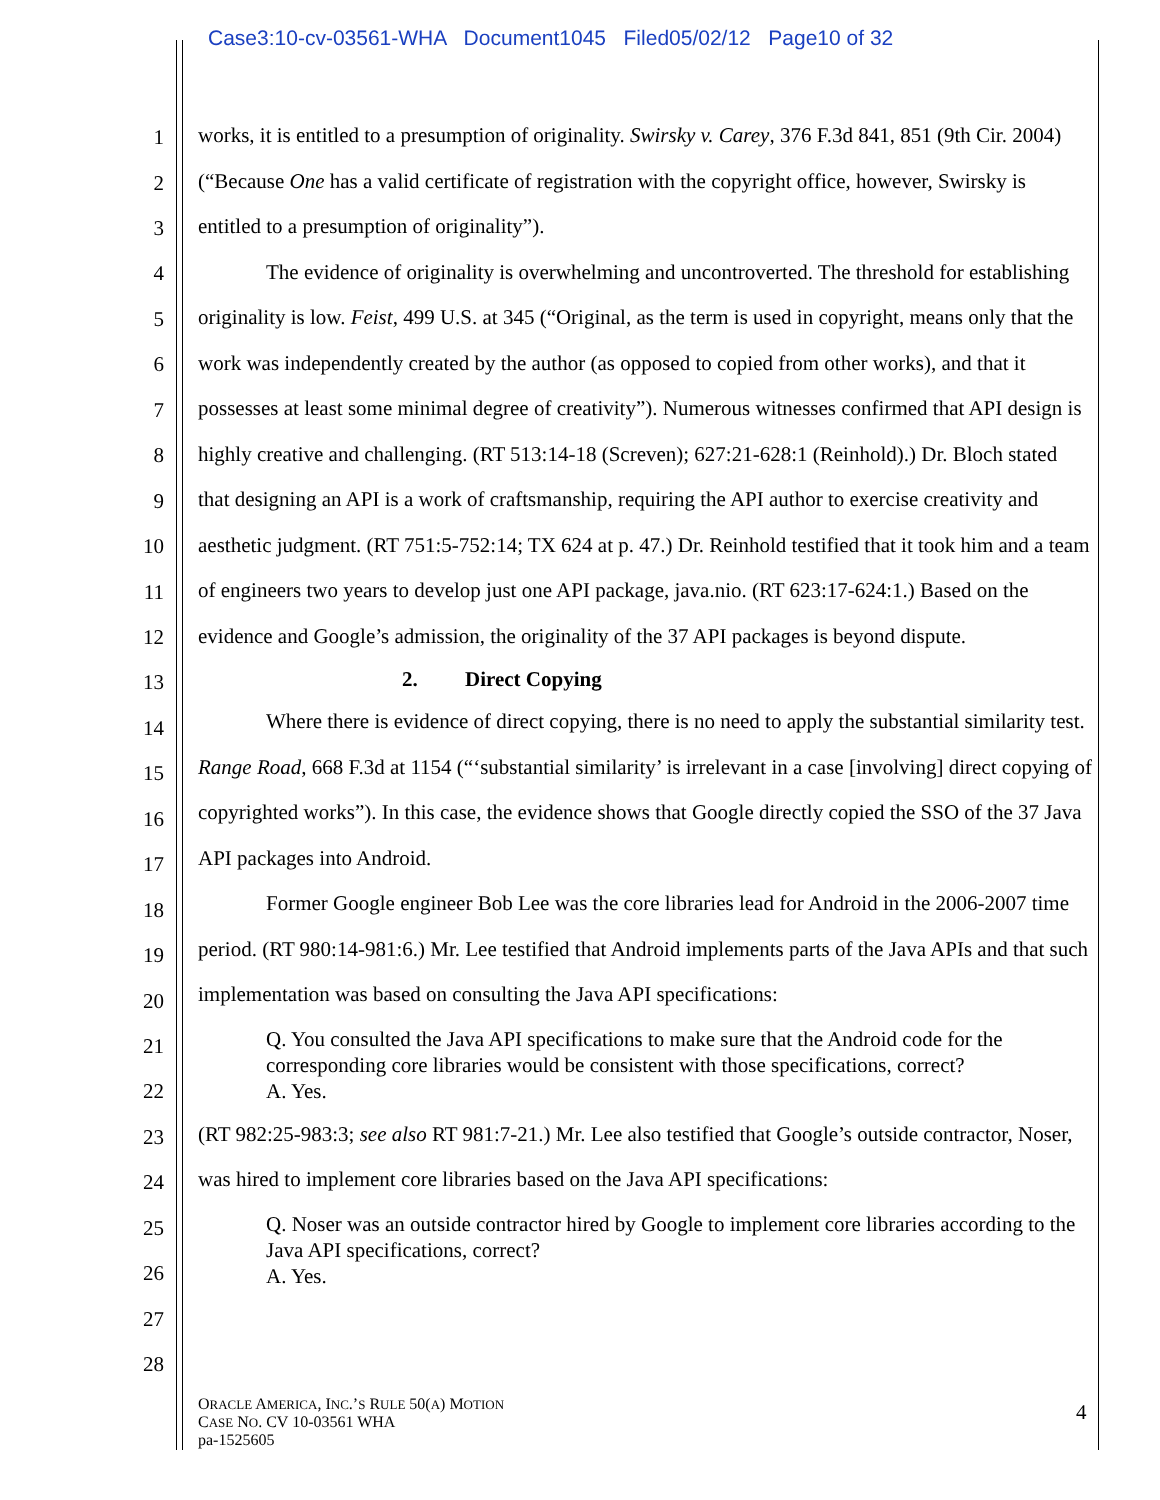Case3:10-cv-03561-WHA Document1045 Filed05/02/12 Page10 of 32
1
2
3
4
5
6
7
8
9
10
11
12
13
14
15
16
17
18
19
20
21
22
23
24
25
26
27
28
works, it is entitled to a presumption of originality. Swirsky v. Carey, 376 F.3d 841, 851 (9th Cir. 2004) (“Because One has a valid certificate of registration with the copyright office, however, Swirsky is entitled to a presumption of originality”).
The evidence of originality is overwhelming and uncontroverted. The threshold for establishing originality is low. Feist, 499 U.S. at 345 (“Original, as the term is used in copyright, means only that the work was independently created by the author (as opposed to copied from other works), and that it possesses at least some minimal degree of creativity”). Numerous witnesses confirmed that API design is highly creative and challenging. (RT 513:14-18 (Screven); 627:21-628:1 (Reinhold).) Dr. Bloch stated that designing an API is a work of craftsmanship, requiring the API author to exercise creativity and aesthetic judgment. (RT 751:5-752:14; TX 624 at p. 47.) Dr. Reinhold testified that it took him and a team of engineers two years to develop just one API package, java.nio. (RT 623:17-624:1.) Based on the evidence and Google’s admission, the originality of the 37 API packages is beyond dispute.
2. Direct Copying
Where there is evidence of direct copying, there is no need to apply the substantial similarity test. Range Road, 668 F.3d at 1154 (“‘substantial similarity’ is irrelevant in a case [involving] direct copying of copyrighted works”). In this case, the evidence shows that Google directly copied the SSO of the 37 Java API packages into Android.
Former Google engineer Bob Lee was the core libraries lead for Android in the 2006-2007 time period. (RT 980:14-981:6.) Mr. Lee testified that Android implements parts of the Java APIs and that such implementation was based on consulting the Java API specifications:
Q. You consulted the Java API specifications to make sure that the Android code for the corresponding core libraries would be consistent with those specifications, correct?
A. Yes.
(RT 982:25-983:3; see also RT 981:7-21.) Mr. Lee also testified that Google’s outside contractor, Noser, was hired to implement core libraries based on the Java API specifications:
Q. Noser was an outside contractor hired by Google to implement core libraries according to the Java API specifications, correct?
A. Yes.
ORACLE AMERICA, INC.’S RULE 50(A) MOTION
CASE NO. CV 10-03561 WHA
pa-1525605
4